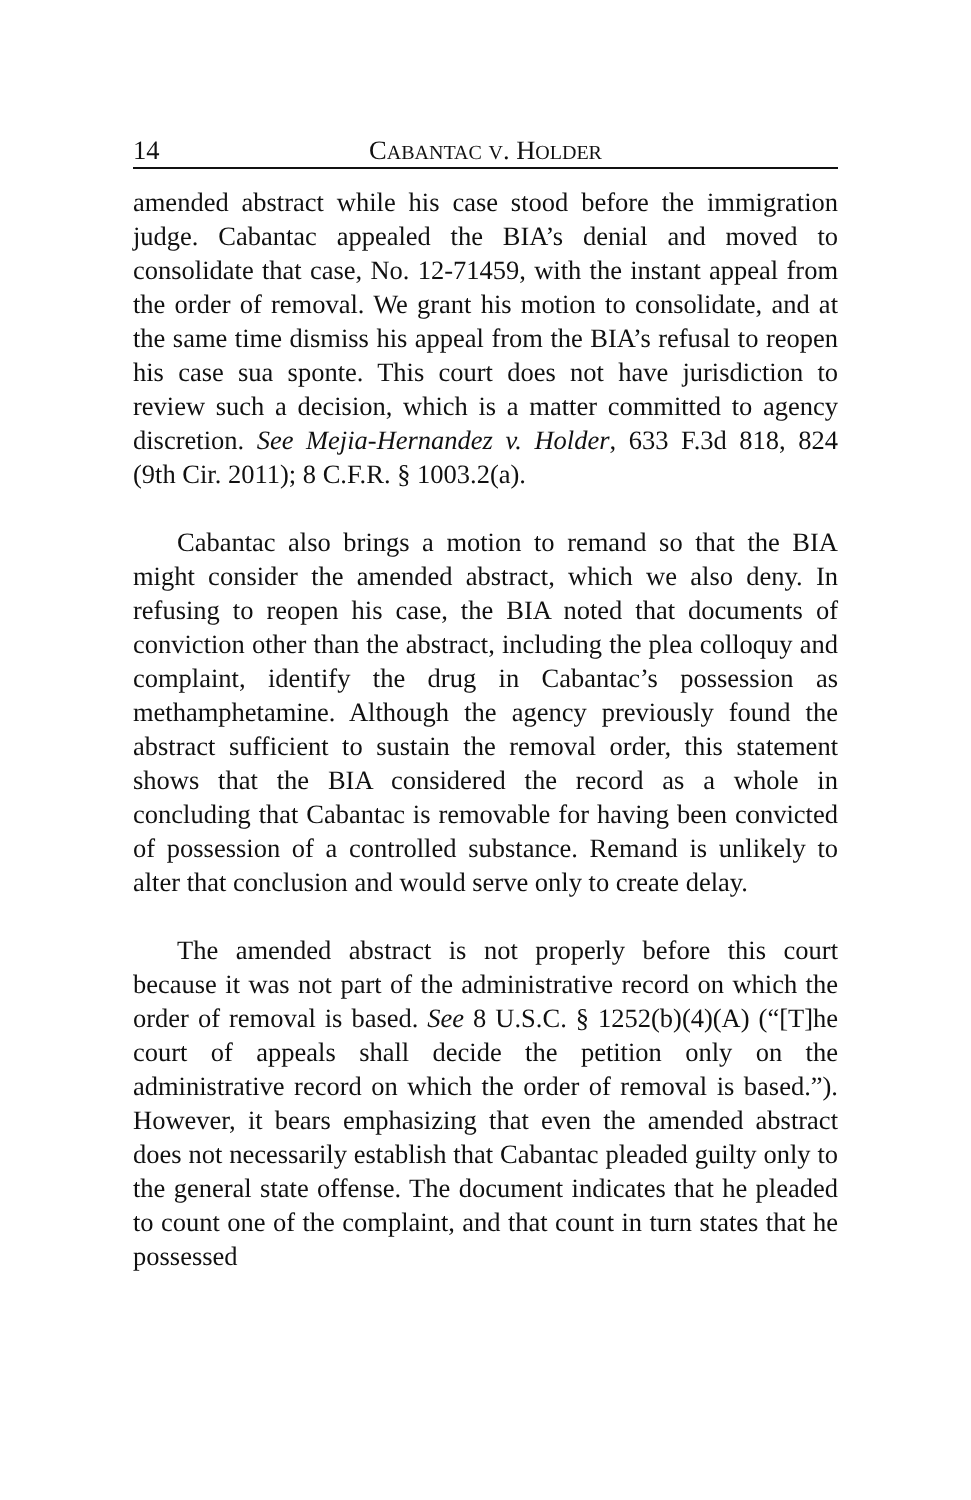14 CABANTAC V. HOLDER
amended abstract while his case stood before the immigration judge. Cabantac appealed the BIA’s denial and moved to consolidate that case, No. 12-71459, with the instant appeal from the order of removal. We grant his motion to consolidate, and at the same time dismiss his appeal from the BIA’s refusal to reopen his case sua sponte. This court does not have jurisdiction to review such a decision, which is a matter committed to agency discretion. See Mejia-Hernandez v. Holder, 633 F.3d 818, 824 (9th Cir. 2011); 8 C.F.R. § 1003.2(a).
Cabantac also brings a motion to remand so that the BIA might consider the amended abstract, which we also deny. In refusing to reopen his case, the BIA noted that documents of conviction other than the abstract, including the plea colloquy and complaint, identify the drug in Cabantac’s possession as methamphetamine. Although the agency previously found the abstract sufficient to sustain the removal order, this statement shows that the BIA considered the record as a whole in concluding that Cabantac is removable for having been convicted of possession of a controlled substance. Remand is unlikely to alter that conclusion and would serve only to create delay.
The amended abstract is not properly before this court because it was not part of the administrative record on which the order of removal is based. See 8 U.S.C. § 1252(b)(4)(A) (“[T]he court of appeals shall decide the petition only on the administrative record on which the order of removal is based.”). However, it bears emphasizing that even the amended abstract does not necessarily establish that Cabantac pleaded guilty only to the general state offense. The document indicates that he pleaded to count one of the complaint, and that count in turn states that he possessed